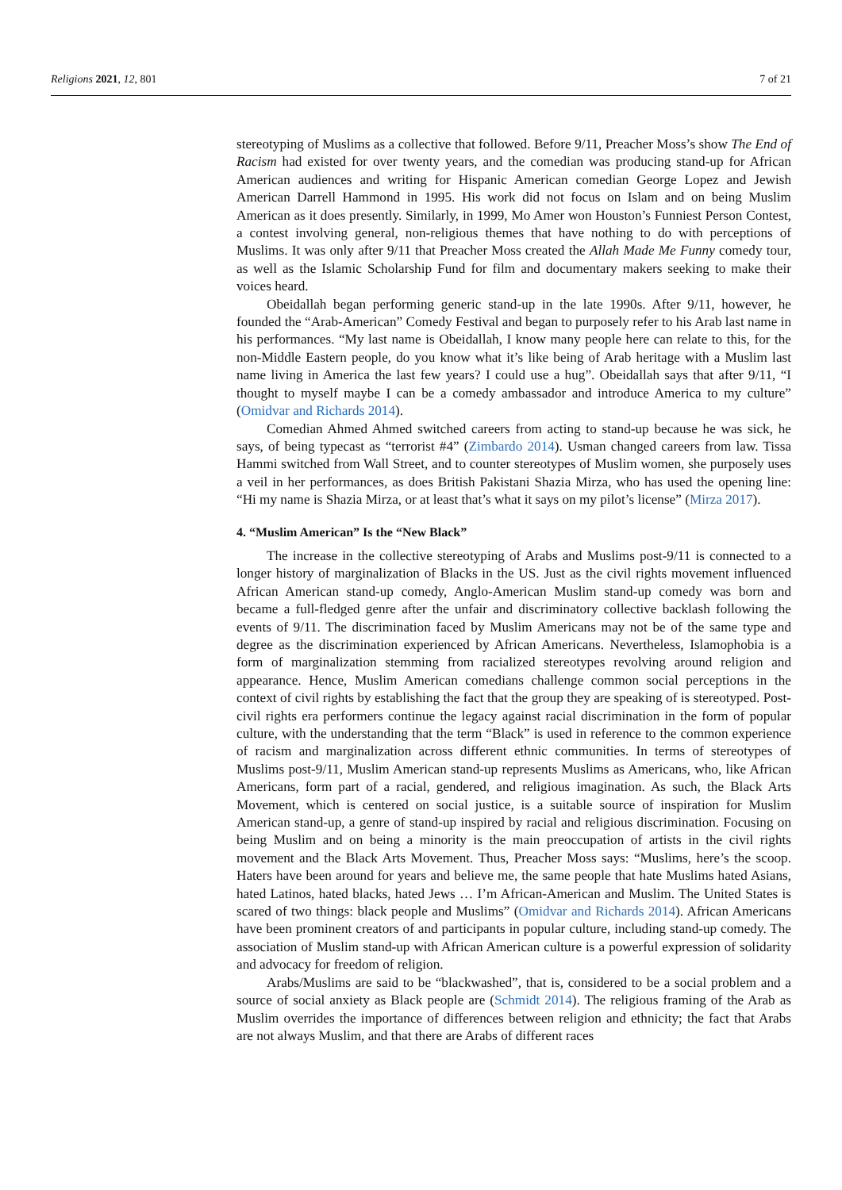Religions 2021, 12, 801 7 of 21
stereotyping of Muslims as a collective that followed. Before 9/11, Preacher Moss’s show The End of Racism had existed for over twenty years, and the comedian was producing stand-up for African American audiences and writing for Hispanic American comedian George Lopez and Jewish American Darrell Hammond in 1995. His work did not focus on Islam and on being Muslim American as it does presently. Similarly, in 1999, Mo Amer won Houston’s Funniest Person Contest, a contest involving general, non-religious themes that have nothing to do with perceptions of Muslims. It was only after 9/11 that Preacher Moss created the Allah Made Me Funny comedy tour, as well as the Islamic Scholarship Fund for film and documentary makers seeking to make their voices heard.
Obeidallah began performing generic stand-up in the late 1990s. After 9/11, however, he founded the “Arab-American” Comedy Festival and began to purposely refer to his Arab last name in his performances. “My last name is Obeidallah, I know many people here can relate to this, for the non-Middle Eastern people, do you know what it’s like being of Arab heritage with a Muslim last name living in America the last few years? I could use a hug”. Obeidallah says that after 9/11, “I thought to myself maybe I can be a comedy ambassador and introduce America to my culture” (Omidvar and Richards 2014).
Comedian Ahmed Ahmed switched careers from acting to stand-up because he was sick, he says, of being typecast as “terrorist #4” (Zimbardo 2014). Usman changed careers from law. Tissa Hammi switched from Wall Street, and to counter stereotypes of Muslim women, she purposely uses a veil in her performances, as does British Pakistani Shazia Mirza, who has used the opening line: “Hi my name is Shazia Mirza, or at least that’s what it says on my pilot’s license” (Mirza 2017).
4. “Muslim American” Is the “New Black”
The increase in the collective stereotyping of Arabs and Muslims post-9/11 is connected to a longer history of marginalization of Blacks in the US. Just as the civil rights movement influenced African American stand-up comedy, Anglo-American Muslim stand-up comedy was born and became a full-fledged genre after the unfair and discriminatory collective backlash following the events of 9/11. The discrimination faced by Muslim Americans may not be of the same type and degree as the discrimination experienced by African Americans. Nevertheless, Islamophobia is a form of marginalization stemming from racialized stereotypes revolving around religion and appearance. Hence, Muslim American comedians challenge common social perceptions in the context of civil rights by establishing the fact that the group they are speaking of is stereotyped. Post-civil rights era performers continue the legacy against racial discrimination in the form of popular culture, with the understanding that the term “Black” is used in reference to the common experience of racism and marginalization across different ethnic communities. In terms of stereotypes of Muslims post-9/11, Muslim American stand-up represents Muslims as Americans, who, like African Americans, form part of a racial, gendered, and religious imagination. As such, the Black Arts Movement, which is centered on social justice, is a suitable source of inspiration for Muslim American stand-up, a genre of stand-up inspired by racial and religious discrimination. Focusing on being Muslim and on being a minority is the main preoccupation of artists in the civil rights movement and the Black Arts Movement. Thus, Preacher Moss says: “Muslims, here’s the scoop. Haters have been around for years and believe me, the same people that hate Muslims hated Asians, hated Latinos, hated blacks, hated Jews … I’m African-American and Muslim. The United States is scared of two things: black people and Muslims” (Omidvar and Richards 2014). African Americans have been prominent creators of and participants in popular culture, including stand-up comedy. The association of Muslim stand-up with African American culture is a powerful expression of solidarity and advocacy for freedom of religion.
Arabs/Muslims are said to be “blackwashed”, that is, considered to be a social problem and a source of social anxiety as Black people are (Schmidt 2014). The religious framing of the Arab as Muslim overrides the importance of differences between religion and ethnicity; the fact that Arabs are not always Muslim, and that there are Arabs of different races